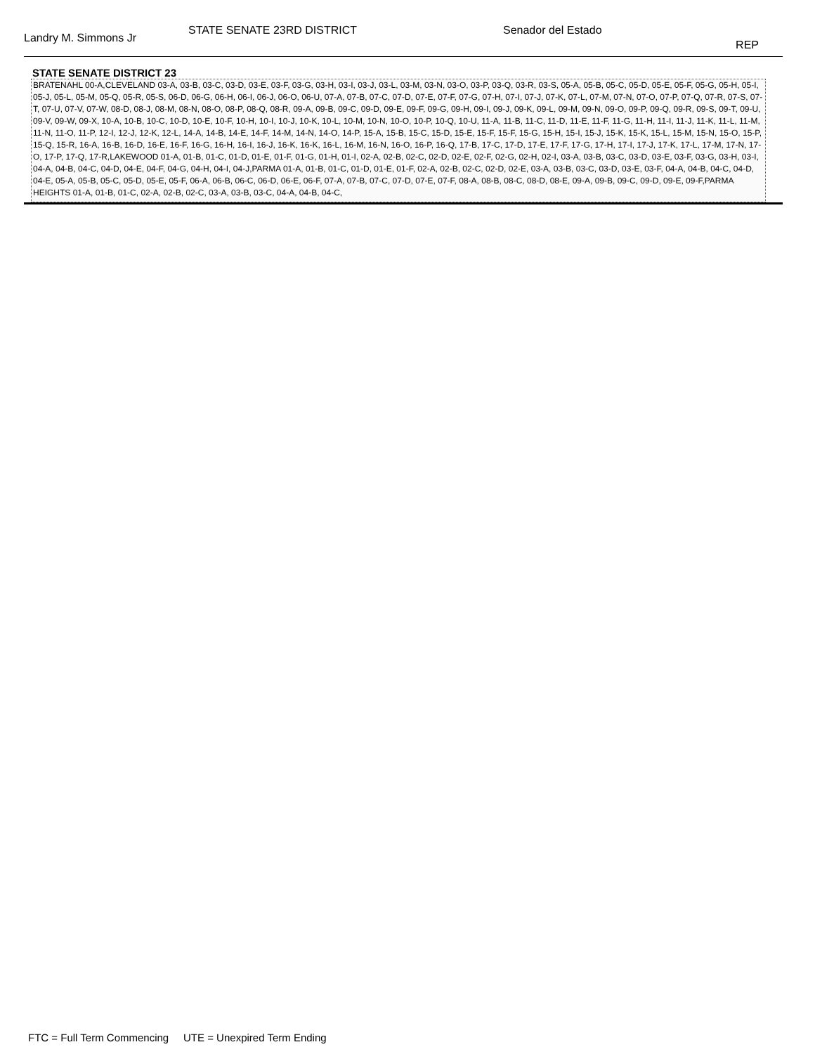Landry M. Simmons Jr
STATE SENATE 23RD DISTRICT Senador del Estado
REP
STATE SENATE DISTRICT 23
BRATENAHL 00-A,CLEVELAND 03-A, 03-B, 03-C, 03-D, 03-E, 03-F, 03-G, 03-H, 03-I, 03-J, 03-L, 03-M, 03-N, 03-O, 03-P, 03-Q, 03-R, 03-S, 05-A, 05-B, 05-C, 05-D, 05-E, 05-F, 05-G, 05-H, 05-I, 05-J, 05-L, 05-M, 05-Q, 05-R, 05-S, 06-D, 06-G, 06-H, 06-I, 06-J, 06-O, 06-U, 07-A, 07-B, 07-C, 07-D, 07-E, 07-F, 07-G, 07-H, 07-I, 07-J, 07-K, 07-L, 07-M, 07-N, 07-O, 07-P, 07-Q, 07-R, 07-S, 07-T, 07-U, 07-V, 07-W, 08-D, 08-J, 08-M, 08-N, 08-O, 08-P, 08-Q, 08-R, 09-A, 09-B, 09-C, 09-D, 09-E, 09-F, 09-G, 09-H, 09-I, 09-J, 09-K, 09-L, 09-M, 09-N, 09-O, 09-P, 09-Q, 09-R, 09-S, 09-T, 09-U, 09-V, 09-W, 09-X, 10-A, 10-B, 10-C, 10-D, 10-E, 10-F, 10-H, 10-I, 10-J, 10-K, 10-L, 10-M, 10-N, 10-O, 10-P, 10-Q, 10-U, 11-A, 11-B, 11-C, 11-D, 11-E, 11-F, 11-G, 11-H, 11-I, 11-J, 11-K, 11-L, 11-M, 11-N, 11-O, 11-P, 12-I, 12-J, 12-K, 12-L, 14-A, 14-B, 14-E, 14-F, 14-M, 14-N, 14-O, 14-P, 15-A, 15-B, 15-C, 15-D, 15-E, 15-F, 15-F, 15-G, 15-H, 15-I, 15-J, 15-K, 15-K, 15-L, 15-M, 15-N, 15-O, 15-P, 15-Q, 15-R, 16-A, 16-B, 16-D, 16-E, 16-F, 16-G, 16-H, 16-I, 16-J, 16-K, 16-K, 16-L, 16-M, 16-N, 16-O, 16-P, 16-Q, 17-B, 17-C, 17-D, 17-E, 17-F, 17-G, 17-H, 17-I, 17-J, 17-K, 17-L, 17-M, 17-N, 17-O, 17-P, 17-Q, 17-R,LAKEWOOD 01-A, 01-B, 01-C, 01-D, 01-E, 01-F, 01-G, 01-H, 01-I, 02-A, 02-B, 02-C, 02-D, 02-E, 02-F, 02-G, 02-H, 02-I, 03-A, 03-B, 03-C, 03-D, 03-E, 03-F, 03-G, 03-H, 03-I, 04-A, 04-B, 04-C, 04-D, 04-E, 04-F, 04-G, 04-H, 04-I, 04-J,PARMA 01-A, 01-B, 01-C, 01-D, 01-E, 01-F, 02-A, 02-B, 02-C, 02-D, 02-E, 03-A, 03-B, 03-C, 03-D, 03-E, 03-F, 04-A, 04-B, 04-C, 04-D, 04-E, 05-A, 05-B, 05-C, 05-D, 05-E, 05-F, 06-A, 06-B, 06-C, 06-D, 06-E, 06-F, 07-A, 07-B, 07-C, 07-D, 07-E, 07-F, 08-A, 08-B, 08-C, 08-D, 08-E, 09-A, 09-B, 09-C, 09-D, 09-E, 09-F,PARMA HEIGHTS 01-A, 01-B, 01-C, 02-A, 02-B, 02-C, 03-A, 03-B, 03-C, 04-A, 04-B, 04-C,
FTC = Full Term Commencing UTE = Unexpired Term Ending